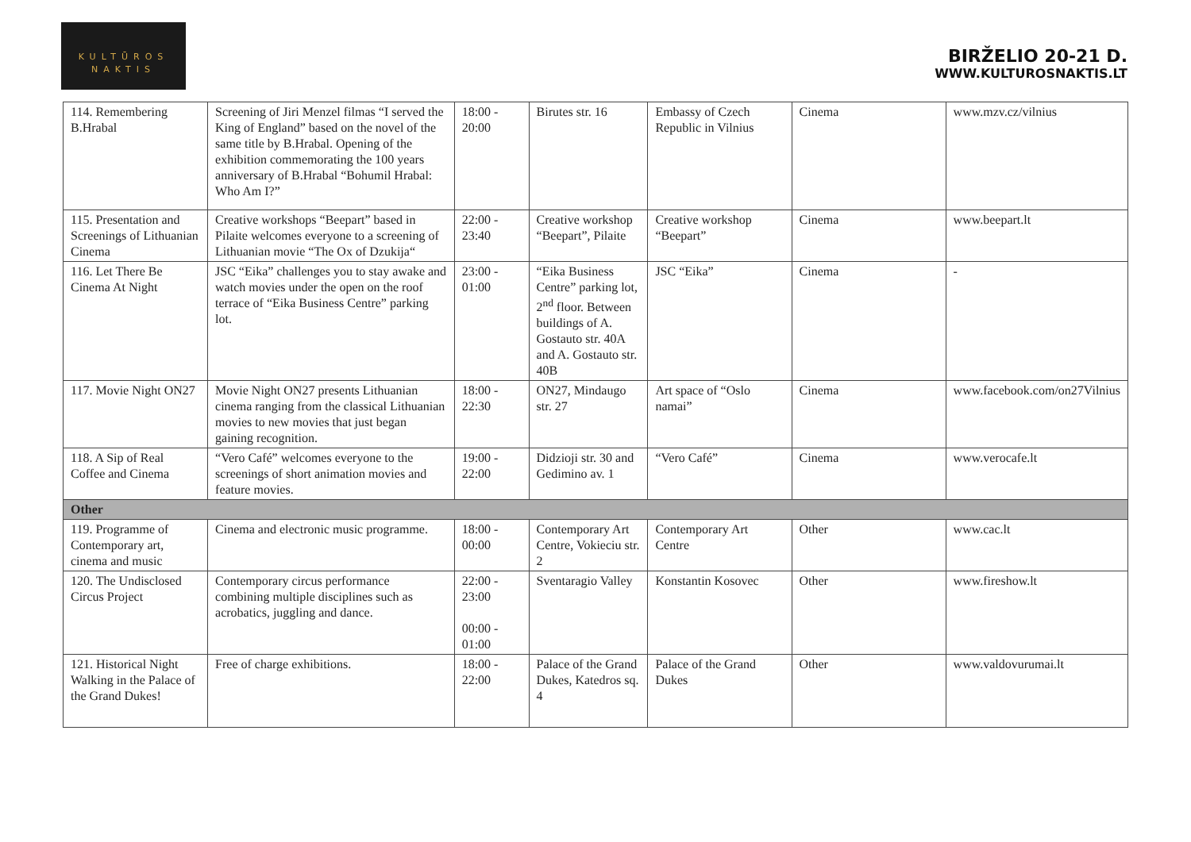KULTŪROS
NAKTIS
BIRŽELIO 20-21 D.
WWW.KULTUROSNAKTIS.LT
| 114. Remembering B.Hrabal | Screening of Jiri Menzel filmas “I served the King of England” based on the novel of the same title by B.Hrabal. Opening of the exhibition commemorating the 100 years anniversary of B.Hrabal “Bohumil Hrabal: Who Am I?” | 18:00 - 20:00 | Birutes str. 16 | Embassy of Czech Republic in Vilnius | Cinema | www.mzv.cz/vilnius |
| 115. Presentation and Screenings of Lithuanian Cinema | Creative workshops “Beepart” based in Pilaite welcomes everyone to a screening of Lithuanian movie “The Ox of Dzukija“ | 22:00 - 23:40 | Creative workshop “Beepart”, Pilaite | Creative workshop “Beepart” | Cinema | www.beepart.lt |
| 116. Let There Be Cinema At Night | JSC “Eika” challenges you to stay awake and watch movies under the open on the roof terrace of “Eika Business Centre” parking lot. | 23:00 - 01:00 | “Eika Business Centre” parking lot, 2<sup>nd</sup> floor. Between buildings of A. Gostauto str. 40A and A. Gostauto str. 40B | JSC “Eika” | Cinema | - |
| 117. Movie Night ON27 | Movie Night ON27 presents Lithuanian cinema ranging from the classical Lithuanian movies to new movies that just began gaining recognition. | 18:00 - 22:30 | ON27, Mindaugo str. 27 | Art space of “Oslo namai” | Cinema | www.facebook.com/on27Vilnius |
| 118. A Sip of Real Coffee and Cinema | “Vero Café” welcomes everyone to the screenings of short animation movies and feature movies. | 19:00 - 22:00 | Didzioji str. 30 and Gedimino av. 1 | “Vero Café” | Cinema | www.verocafe.lt |
| Other | | | | | | |
| 119. Programme of Contemporary art, cinema and music | Cinema and electronic music programme. | 18:00 - 00:00 | Contemporary Art Centre, Vokieciu str. 2 | Contemporary Art Centre | Other | www.cac.lt |
| 120. The Undisclosed Circus Project | Contemporary circus performance combining multiple disciplines such as acrobatics, juggling and dance. | 22:00 - 23:00 00:00 - 01:00 | Sventaragio Valley | Konstantin Kosovec | Other | www.fireshow.lt |
| 121. Historical Night Walking in the Palace of the Grand Dukes! | Free of charge exhibitions. | 18:00 - 22:00 | Palace of the Grand Dukes, Katedros sq. 4 | Palace of the Grand Dukes | Other | www.valdovurumai.lt |